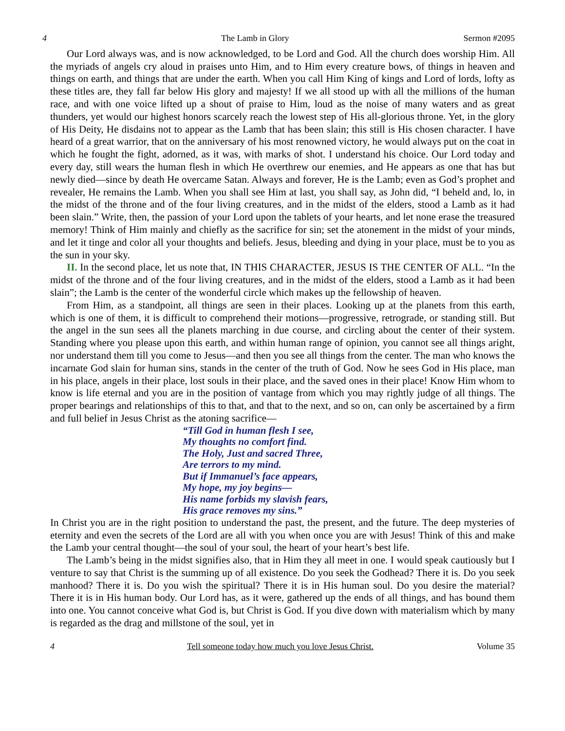4 The Lamb in Glory Sermon #2095
Our Lord always was, and is now acknowledged, to be Lord and God. All the church does worship Him. All the myriads of angels cry aloud in praises unto Him, and to Him every creature bows, of things in heaven and things on earth, and things that are under the earth. When you call Him King of kings and Lord of lords, lofty as these titles are, they fall far below His glory and majesty! If we all stood up with all the millions of the human race, and with one voice lifted up a shout of praise to Him, loud as the noise of many waters and as great thunders, yet would our highest honors scarcely reach the lowest step of His all-glorious throne. Yet, in the glory of His Deity, He disdains not to appear as the Lamb that has been slain; this still is His chosen character. I have heard of a great warrior, that on the anniversary of his most renowned victory, he would always put on the coat in which he fought the fight, adorned, as it was, with marks of shot. I understand his choice. Our Lord today and every day, still wears the human flesh in which He overthrew our enemies, and He appears as one that has but newly died—since by death He overcame Satan. Always and forever, He is the Lamb; even as God’s prophet and revealer, He remains the Lamb. When you shall see Him at last, you shall say, as John did, “I beheld and, lo, in the midst of the throne and of the four living creatures, and in the midst of the elders, stood a Lamb as it had been slain.” Write, then, the passion of your Lord upon the tablets of your hearts, and let none erase the treasured memory! Think of Him mainly and chiefly as the sacrifice for sin; set the atonement in the midst of your minds, and let it tinge and color all your thoughts and beliefs. Jesus, bleeding and dying in your place, must be to you as the sun in your sky.
II. In the second place, let us note that, IN THIS CHARACTER, JESUS IS THE CENTER OF ALL. “In the midst of the throne and of the four living creatures, and in the midst of the elders, stood a Lamb as it had been slain”; the Lamb is the center of the wonderful circle which makes up the fellowship of heaven.
From Him, as a standpoint, all things are seen in their places. Looking up at the planets from this earth, which is one of them, it is difficult to comprehend their motions—progressive, retrograde, or standing still. But the angel in the sun sees all the planets marching in due course, and circling about the center of their system. Standing where you please upon this earth, and within human range of opinion, you cannot see all things aright, nor understand them till you come to Jesus—and then you see all things from the center. The man who knows the incarnate God slain for human sins, stands in the center of the truth of God. Now he sees God in His place, man in his place, angels in their place, lost souls in their place, and the saved ones in their place! Know Him whom to know is life eternal and you are in the position of vantage from which you may rightly judge of all things. The proper bearings and relationships of this to that, and that to the next, and so on, can only be ascertained by a firm and full belief in Jesus Christ as the atoning sacrifice—
“Till God in human flesh I see,
My thoughts no comfort find.
The Holy, Just and sacred Three,
Are terrors to my mind.
But if Immanuel’s face appears,
My hope, my joy begins—
His name forbids my slavish fears,
His grace removes my sins.”
In Christ you are in the right position to understand the past, the present, and the future. The deep mysteries of eternity and even the secrets of the Lord are all with you when once you are with Jesus! Think of this and make the Lamb your central thought—the soul of your soul, the heart of your heart’s best life.
The Lamb’s being in the midst signifies also, that in Him they all meet in one. I would speak cautiously but I venture to say that Christ is the summing up of all existence. Do you seek the Godhead? There it is. Do you seek manhood? There it is. Do you wish the spiritual? There it is in His human soul. Do you desire the material? There it is in His human body. Our Lord has, as it were, gathered up the ends of all things, and has bound them into one. You cannot conceive what God is, but Christ is God. If you dive down with materialism which by many is regarded as the drag and millstone of the soul, yet in
4 Tell someone today how much you love Jesus Christ. Volume 35